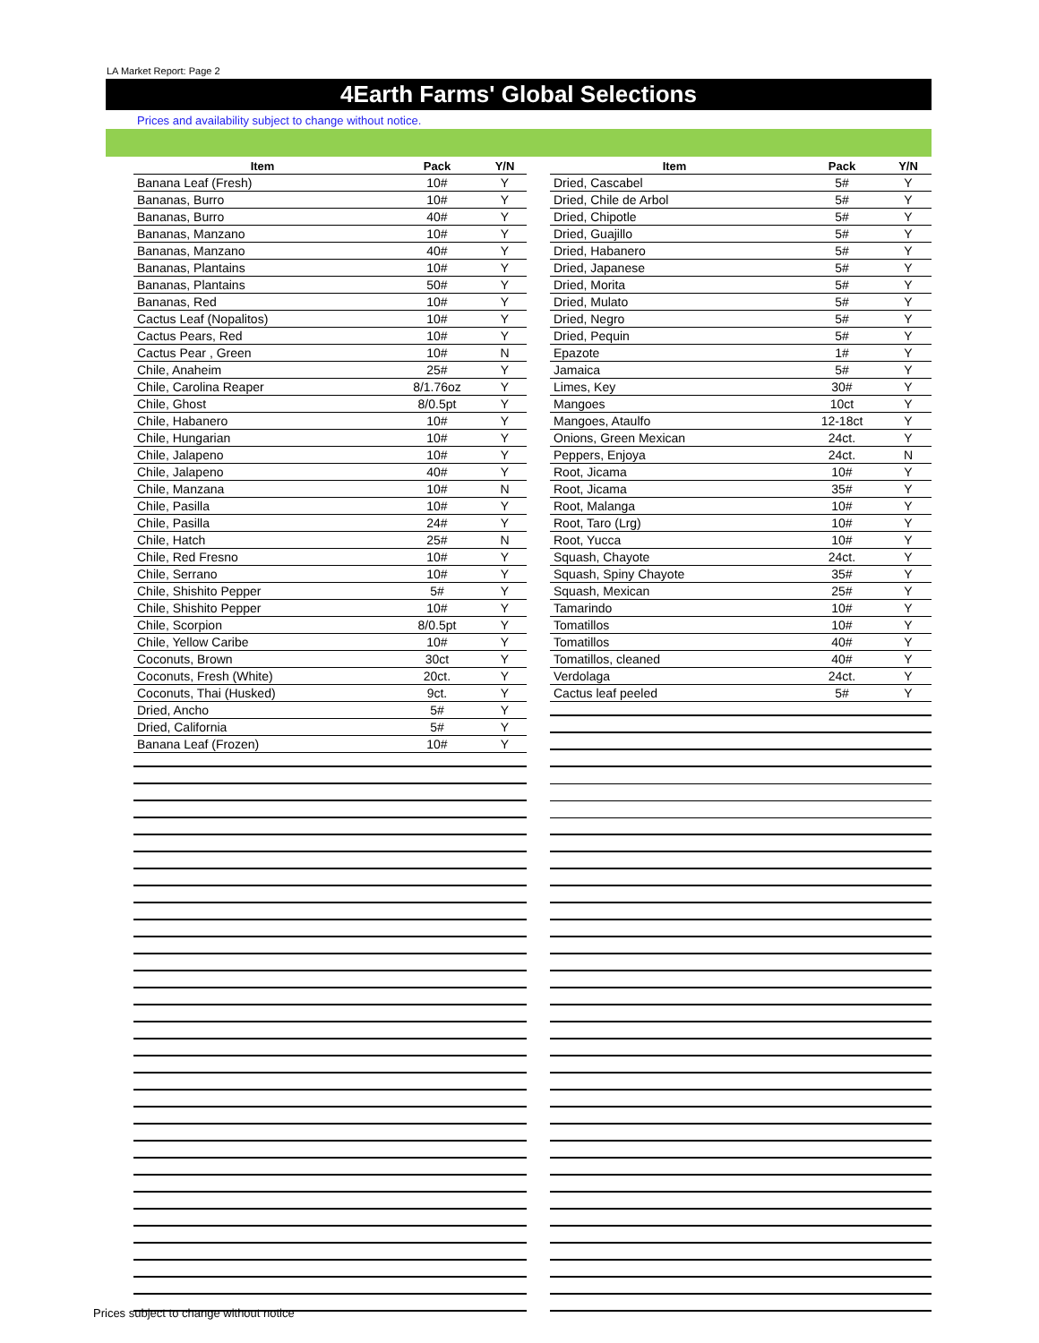LA Market Report: Page 2
4Earth Farms' Global Selections
Prices and availability subject to change without notice.
| Item | Pack | Y/N |
| --- | --- | --- |
| Banana Leaf (Fresh) | 10# | Y |
| Bananas, Burro | 10# | Y |
| Bananas, Burro | 40# | Y |
| Bananas, Manzano | 10# | Y |
| Bananas, Manzano | 40# | Y |
| Bananas, Plantains | 10# | Y |
| Bananas, Plantains | 50# | Y |
| Bananas, Red | 10# | Y |
| Cactus Leaf (Nopalitos) | 10# | Y |
| Cactus Pears, Red | 10# | Y |
| Cactus Pear , Green | 10# | N |
| Chile, Anaheim | 25# | Y |
| Chile, Carolina Reaper | 8/1.76oz | Y |
| Chile, Ghost | 8/0.5pt | Y |
| Chile, Habanero | 10# | Y |
| Chile, Hungarian | 10# | Y |
| Chile, Jalapeno | 10# | Y |
| Chile, Jalapeno | 40# | Y |
| Chile, Manzana | 10# | N |
| Chile, Pasilla | 10# | Y |
| Chile, Pasilla | 24# | Y |
| Chile, Hatch | 25# | N |
| Chile, Red Fresno | 10# | Y |
| Chile, Serrano | 10# | Y |
| Chile, Shishito Pepper | 5# | Y |
| Chile, Shishito Pepper | 10# | Y |
| Chile, Scorpion | 8/0.5pt | Y |
| Chile, Yellow Caribe | 10# | Y |
| Coconuts, Brown | 30ct | Y |
| Coconuts, Fresh (White) | 20ct. | Y |
| Coconuts, Thai (Husked) | 9ct. | Y |
| Dried, Ancho | 5# | Y |
| Dried, California | 5# | Y |
| Banana Leaf (Frozen) | 10# | Y |
| Item | Pack | Y/N |
| --- | --- | --- |
| Dried, Cascabel | 5# | Y |
| Dried, Chile de Arbol | 5# | Y |
| Dried, Chipotle | 5# | Y |
| Dried, Guajillo | 5# | Y |
| Dried, Habanero | 5# | Y |
| Dried, Japanese | 5# | Y |
| Dried, Morita | 5# | Y |
| Dried, Mulato | 5# | Y |
| Dried, Negro | 5# | Y |
| Dried, Pequin | 5# | Y |
| Epazote | 1# | Y |
| Jamaica | 5# | Y |
| Limes, Key | 30# | Y |
| Mangoes | 10ct | Y |
| Mangoes, Ataulfo | 12-18ct | Y |
| Onions, Green Mexican | 24ct. | Y |
| Peppers, Enjoya | 24ct. | N |
| Root, Jicama | 10# | Y |
| Root, Jicama | 35# | Y |
| Root, Malanga | 10# | Y |
| Root, Taro (Lrg) | 10# | Y |
| Root, Yucca | 10# | Y |
| Squash, Chayote | 24ct. | Y |
| Squash, Spiny Chayote | 35# | Y |
| Squash, Mexican | 25# | Y |
| Tamarindo | 10# | Y |
| Tomatillos | 10# | Y |
| Tomatillos | 40# | Y |
| Tomatillos, cleaned | 40# | Y |
| Verdolaga | 24ct. | Y |
| Cactus leaf peeled | 5# | Y |
Prices subject to change without notice